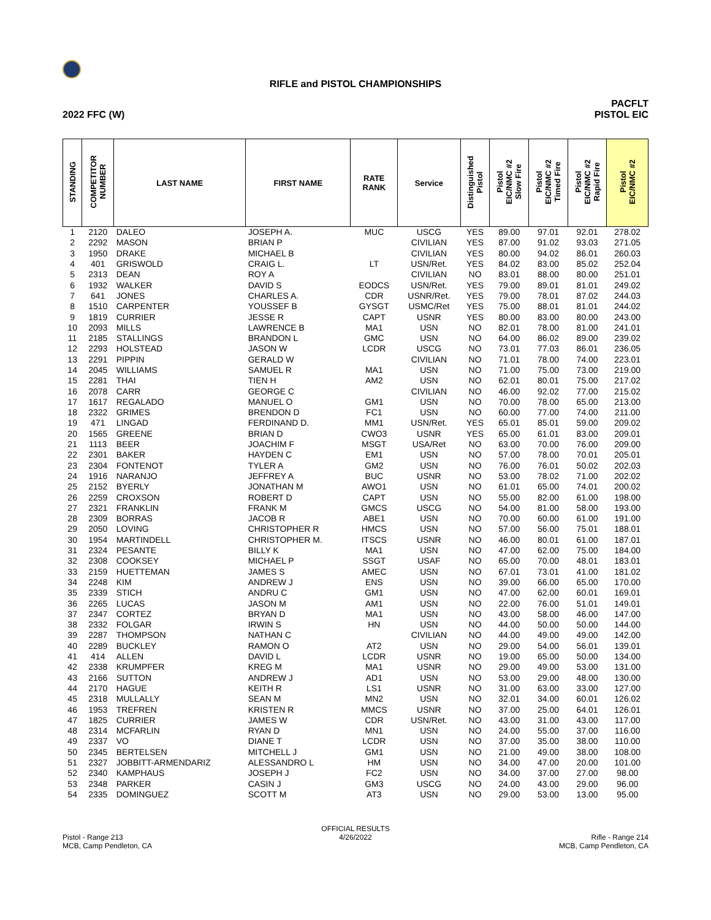RIFLE and PISTOL CHAMPIONSHIPS
2022 FFC (W) PACFLT
PISTOL EIC
| STANDING | COMPETITOR NUMBER | LAST NAME | FIRST NAME | RATE RANK | Service | Distinguished Pistol | Pistol EIC/NMC #2 Slow Fire | Pistol EIC/NMC #2 Timed Fire | Pistol EIC/NMC #2 Rapid Fire | Pistol EIC/NMC #2 |
| --- | --- | --- | --- | --- | --- | --- | --- | --- | --- | --- |
| 1 | 2120 | DALEO | JOSEPH A. | MUC | USCG | YES | 89.00 | 97.01 | 92.01 | 278.02 |
| 2 | 2292 | MASON | BRIAN P | | CIVILIAN | YES | 87.00 | 91.02 | 93.03 | 271.05 |
| 3 | 1950 | DRAKE | MICHAEL B | | CIVILIAN | YES | 80.00 | 94.02 | 86.01 | 260.03 |
| 4 | 401 | GRISWOLD | CRAIG L. | LT | USN/Ret. | YES | 84.02 | 83.00 | 85.02 | 252.04 |
| 5 | 2313 | DEAN | ROY A | | CIVILIAN | NO | 83.01 | 88.00 | 80.00 | 251.01 |
| 6 | 1932 | WALKER | DAVID S | EODCS | USN/Ret. | YES | 79.00 | 89.01 | 81.01 | 249.02 |
| 7 | 641 | JONES | CHARLES A. | CDR | USNR/Ret. | YES | 79.00 | 78.01 | 87.02 | 244.03 |
| 8 | 1510 | CARPENTER | YOUSSEF B | GYSGT | USMC/Ret | YES | 75.00 | 88.01 | 81.01 | 244.02 |
| 9 | 1819 | CURRIER | JESSE R | CAPT | USNR | YES | 80.00 | 83.00 | 80.00 | 243.00 |
| 10 | 2093 | MILLS | LAWRENCE B | MA1 | USN | NO | 82.01 | 78.00 | 81.00 | 241.01 |
| 11 | 2185 | STALLINGS | BRANDON L | GMC | USN | NO | 64.00 | 86.02 | 89.00 | 239.02 |
| 12 | 2293 | HOLSTEAD | JASON W | LCDR | USCG | NO | 73.01 | 77.03 | 86.01 | 236.05 |
| 13 | 2291 | PIPPIN | GERALD W | | CIVILIAN | NO | 71.01 | 78.00 | 74.00 | 223.01 |
| 14 | 2045 | WILLIAMS | SAMUEL R | MA1 | USN | NO | 71.00 | 75.00 | 73.00 | 219.00 |
| 15 | 2281 | THAI | TIEN H | AM2 | USN | NO | 62.01 | 80.01 | 75.00 | 217.02 |
| 16 | 2078 | CARR | GEORGE C | | CIVILIAN | NO | 46.00 | 92.02 | 77.00 | 215.02 |
| 17 | 1617 | REGALADO | MANUEL O | GM1 | USN | NO | 70.00 | 78.00 | 65.00 | 213.00 |
| 18 | 2322 | GRIMES | BRENDON D | FC1 | USN | NO | 60.00 | 77.00 | 74.00 | 211.00 |
| 19 | 471 | LINGAD | FERDINAND D. | MM1 | USN/Ret. | YES | 65.01 | 85.01 | 59.00 | 209.02 |
| 20 | 1565 | GREENE | BRIAN D | CWO3 | USNR | YES | 65.00 | 61.01 | 83.00 | 209.01 |
| 21 | 1113 | BEER | JOACHIM F | MSGT | USA/Ret | NO | 63.00 | 70.00 | 76.00 | 209.00 |
| 22 | 2301 | BAKER | HAYDEN C | EM1 | USN | NO | 57.00 | 78.00 | 70.01 | 205.01 |
| 23 | 2304 | FONTENOT | TYLER A | GM2 | USN | NO | 76.00 | 76.01 | 50.02 | 202.03 |
| 24 | 1916 | NARANJO | JEFFREY A | BUC | USNR | NO | 53.00 | 78.02 | 71.00 | 202.02 |
| 25 | 2152 | BYERLY | JONATHAN M | AWO1 | USN | NO | 61.01 | 65.00 | 74.01 | 200.02 |
| 26 | 2259 | CROXSON | ROBERT D | CAPT | USN | NO | 55.00 | 82.00 | 61.00 | 198.00 |
| 27 | 2321 | FRANKLIN | FRANK M | GMCS | USCG | NO | 54.00 | 81.00 | 58.00 | 193.00 |
| 28 | 2309 | BORRAS | JACOB R | ABE1 | USN | NO | 70.00 | 60.00 | 61.00 | 191.00 |
| 29 | 2050 | LOVING | CHRISTOPHER R | HMCS | USN | NO | 57.00 | 56.00 | 75.01 | 188.01 |
| 30 | 1954 | MARTINDELL | CHRISTOPHER M. | ITSCS | USNR | NO | 46.00 | 80.01 | 61.00 | 187.01 |
| 31 | 2324 | PESANTE | BILLY K | MA1 | USN | NO | 47.00 | 62.00 | 75.00 | 184.00 |
| 32 | 2308 | COOKSEY | MICHAEL P | SSGT | USAF | NO | 65.00 | 70.00 | 48.01 | 183.01 |
| 33 | 2159 | HUETTEMAN | JAMES S | AMEC | USN | NO | 67.01 | 73.01 | 41.00 | 181.02 |
| 34 | 2248 | KIM | ANDREW J | ENS | USN | NO | 39.00 | 66.00 | 65.00 | 170.00 |
| 35 | 2339 | STICH | ANDRU C | GM1 | USN | NO | 47.00 | 62.00 | 60.01 | 169.01 |
| 36 | 2265 | LUCAS | JASON M | AM1 | USN | NO | 22.00 | 76.00 | 51.01 | 149.01 |
| 37 | 2347 | CORTEZ | BRYAN D | MA1 | USN | NO | 43.00 | 58.00 | 46.00 | 147.00 |
| 38 | 2332 | FOLGAR | IRWIN S | HN | USN | NO | 44.00 | 50.00 | 50.00 | 144.00 |
| 39 | 2287 | THOMPSON | NATHAN C | | CIVILIAN | NO | 44.00 | 49.00 | 49.00 | 142.00 |
| 40 | 2289 | BUCKLEY | RAMON O | AT2 | USN | NO | 29.00 | 54.00 | 56.01 | 139.01 |
| 41 | 414 | ALLEN | DAVID L | LCDR | USNR | NO | 19.00 | 65.00 | 50.00 | 134.00 |
| 42 | 2338 | KRUMPFER | KREG M | MA1 | USNR | NO | 29.00 | 49.00 | 53.00 | 131.00 |
| 43 | 2166 | SUTTON | ANDREW J | AD1 | USN | NO | 53.00 | 29.00 | 48.00 | 130.00 |
| 44 | 2170 | HAGUE | KEITH R | LS1 | USNR | NO | 31.00 | 63.00 | 33.00 | 127.00 |
| 45 | 2318 | MULLALLY | SEAN M | MN2 | USN | NO | 32.01 | 34.00 | 60.01 | 126.02 |
| 46 | 1953 | TREFREN | KRISTEN R | MMCS | USNR | NO | 37.00 | 25.00 | 64.01 | 126.01 |
| 47 | 1825 | CURRIER | JAMES W | CDR | USN/Ret. | NO | 43.00 | 31.00 | 43.00 | 117.00 |
| 48 | 2314 | MCFARLIN | RYAN D | MN1 | USN | NO | 24.00 | 55.00 | 37.00 | 116.00 |
| 49 | 2337 | VO | DIANE T | LCDR | USN | NO | 37.00 | 35.00 | 38.00 | 110.00 |
| 50 | 2345 | BERTELSEN | MITCHELL J | GM1 | USN | NO | 21.00 | 49.00 | 38.00 | 108.00 |
| 51 | 2327 | JOBBITT-ARMENDARIZ | ALESSANDRO L | HM | USN | NO | 34.00 | 47.00 | 20.00 | 101.00 |
| 52 | 2340 | KAMPHAUS | JOSEPH J | FC2 | USN | NO | 34.00 | 37.00 | 27.00 | 98.00 |
| 53 | 2348 | PARKER | CASIN J | GM3 | USCG | NO | 24.00 | 43.00 | 29.00 | 96.00 |
| 54 | 2335 | DOMINGUEZ | SCOTT M | AT3 | USN | NO | 29.00 | 53.00 | 13.00 | 95.00 |
Pistol - Range 213
MCB, Camp Pendleton, CA
OFFICIAL RESULTS
4/26/2022
Rifle - Range 214
MCB, Camp Pendleton, CA